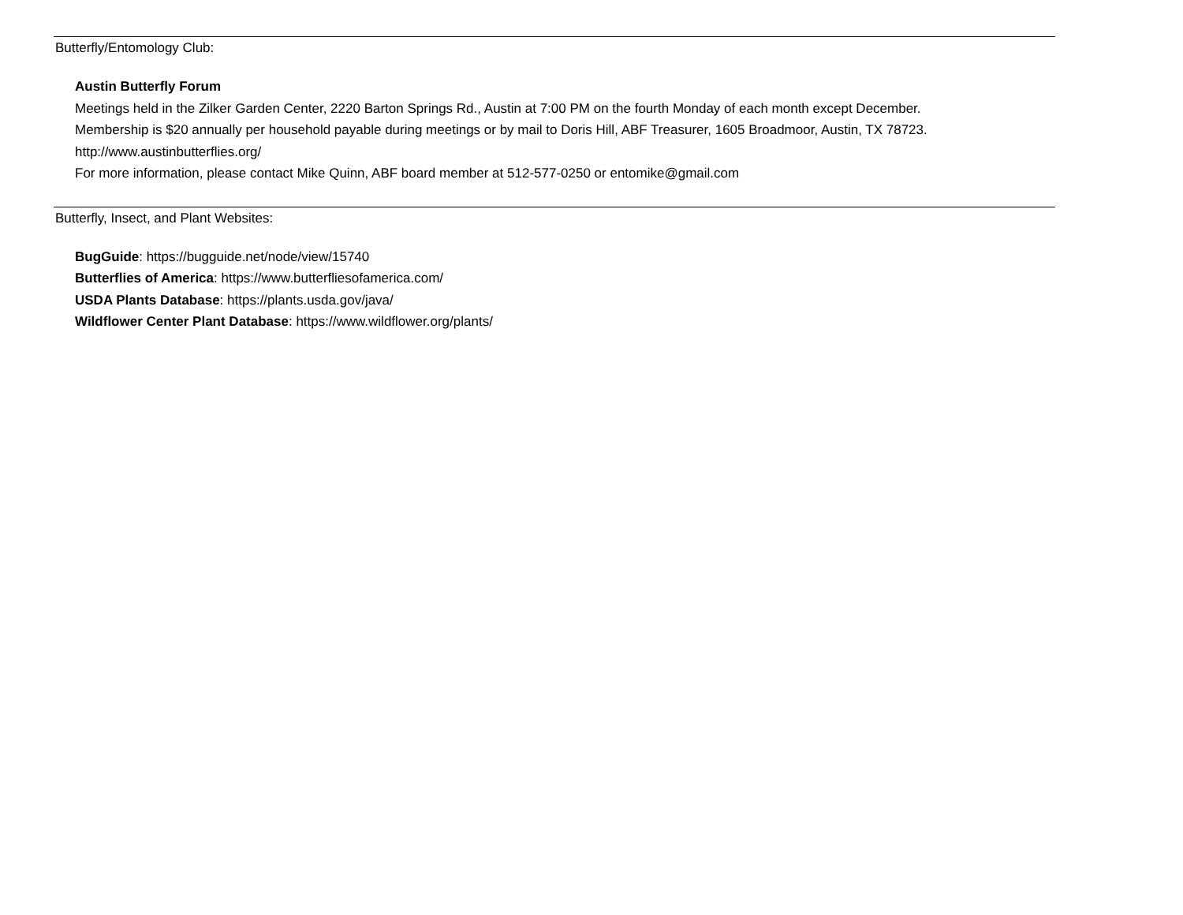Butterfly/Entomology Club:
Austin Butterfly Forum
Meetings held in the Zilker Garden Center, 2220 Barton Springs Rd., Austin at 7:00 PM on the fourth Monday of each month except December.
Membership is $20 annually per household payable during meetings or by mail to Doris Hill, ABF Treasurer, 1605 Broadmoor, Austin, TX 78723.
http://www.austinbutterflies.org/
For more information, please contact Mike Quinn, ABF board member at 512-577-0250 or entomike@gmail.com
Butterfly, Insect, and Plant Websites:
BugGuide: https://bugguide.net/node/view/15740
Butterflies of America: https://www.butterfliesofamerica.com/
USDA Plants Database: https://plants.usda.gov/java/
Wildflower Center Plant Database: https://www.wildflower.org/plants/